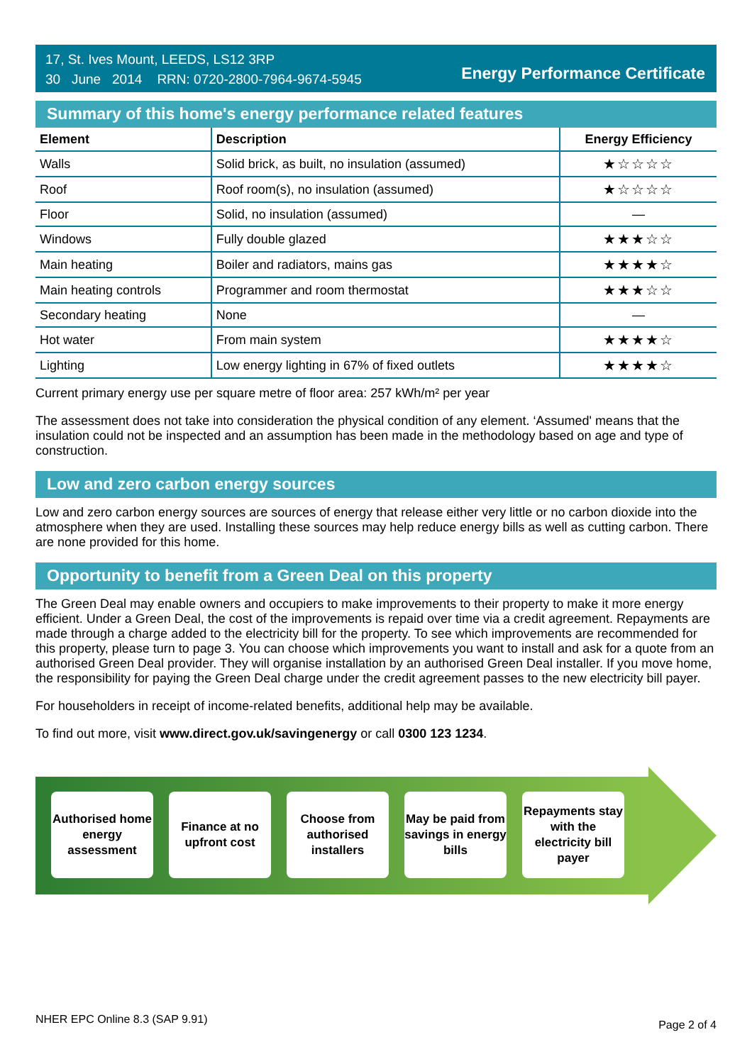17, St. Ives Mount, LEEDS, LS12 3RP
30 June 2014 RRN: 0720-2800-7964-9674-5945
Energy Performance Certificate
Summary of this home's energy performance related features
| Element | Description | Energy Efficiency |
| --- | --- | --- |
| Walls | Solid brick, as built, no insulation (assumed) | ★☆☆☆☆ |
| Roof | Roof room(s), no insulation (assumed) | ★☆☆☆☆ |
| Floor | Solid, no insulation (assumed) | — |
| Windows | Fully double glazed | ★★★☆☆ |
| Main heating | Boiler and radiators, mains gas | ★★★★☆ |
| Main heating controls | Programmer and room thermostat | ★★★☆☆ |
| Secondary heating | None | — |
| Hot water | From main system | ★★★★☆ |
| Lighting | Low energy lighting in 67% of fixed outlets | ★★★★☆ |
Current primary energy use per square metre of floor area: 257 kWh/m² per year
The assessment does not take into consideration the physical condition of any element. ‘Assumed' means that the insulation could not be inspected and an assumption has been made in the methodology based on age and type of construction.
Low and zero carbon energy sources
Low and zero carbon energy sources are sources of energy that release either very little or no carbon dioxide into the atmosphere when they are used. Installing these sources may help reduce energy bills as well as cutting carbon. There are none provided for this home.
Opportunity to benefit from a Green Deal on this property
The Green Deal may enable owners and occupiers to make improvements to their property to make it more energy efficient. Under a Green Deal, the cost of the improvements is repaid over time via a credit agreement. Repayments are made through a charge added to the electricity bill for the property. To see which improvements are recommended for this property, please turn to page 3. You can choose which improvements you want to install and ask for a quote from an authorised Green Deal provider. They will organise installation by an authorised Green Deal installer. If you move home, the responsibility for paying the Green Deal charge under the credit agreement passes to the new electricity bill payer.
For householders in receipt of income-related benefits, additional help may be available.
To find out more, visit www.direct.gov.uk/savingenergy or call 0300 123 1234.
Authorised home energy assessment
Finance at no upfront cost
Choose from authorised installers
May be paid from savings in energy bills
Repayments stay with the electricity bill payer
NHER EPC Online 8.3 (SAP 9.91) Page 2 of 4